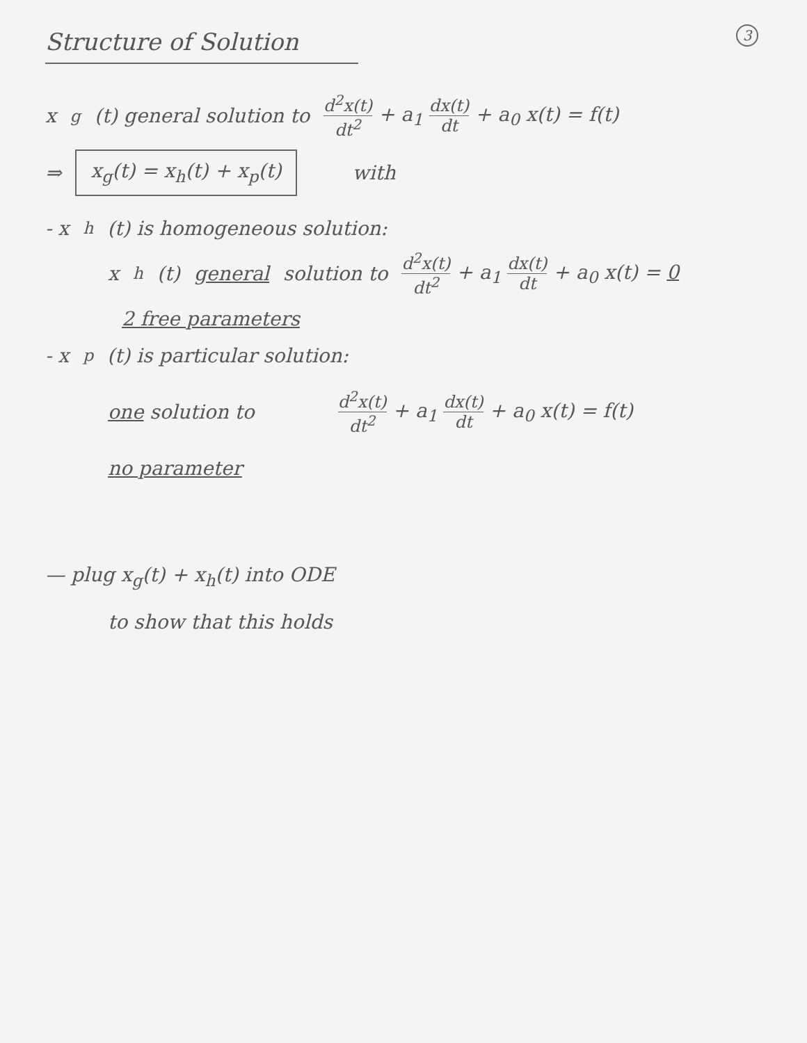3
Structure of Solution
x<sub>g</sub>(t) general solution to d<sup>2</sup>x(t) dt<sup>2</sup> + a<sub>1</sub> dx(t) dt + a<sub>0</sub> x(t) = f(t)
⇒ x<sub>g</sub>(t) = x<sub>h</sub>(t) + x<sub>p</sub>(t) with
- x<sub>h</sub>(t) is homogeneous solution:
x<sub>h</sub>(t) general solution to d<sup>2</sup>x(t) dt<sup>2</sup> + a<sub>1</sub> dx(t) dt + a<sub>0</sub> x(t) = 0
2 free parameters
- x<sub>p</sub>(t) is particular solution:
one solution to d<sup>2</sup>x(t) dt<sup>2</sup> + a<sub>1</sub> dx(t) dt + a<sub>0</sub> x(t) = f(t)
no parameter
— plug x<sub>g</sub>(t) + x<sub>h</sub>(t) into ODE
to show that this holds